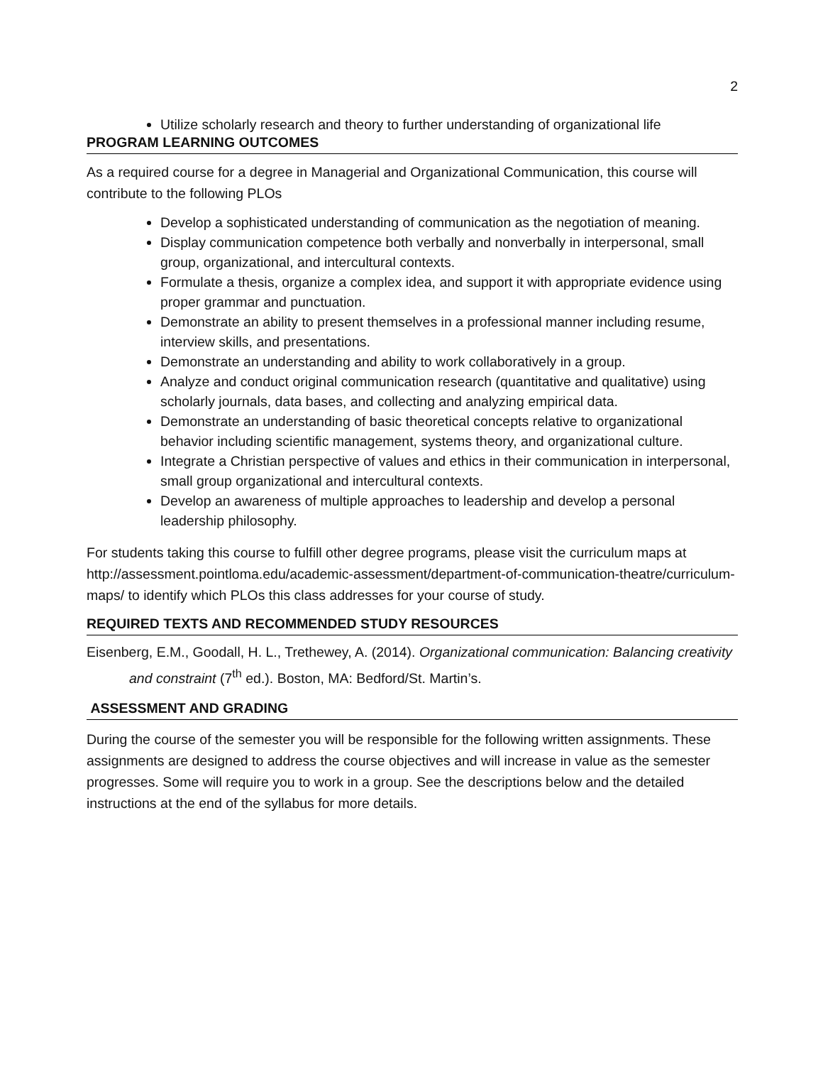2
Utilize scholarly research and theory to further understanding of organizational life
PROGRAM LEARNING OUTCOMES
As a required course for a degree in Managerial and Organizational Communication, this course will contribute to the following PLOs
Develop a sophisticated understanding of communication as the negotiation of meaning.
Display communication competence both verbally and nonverbally in interpersonal, small group, organizational, and intercultural contexts.
Formulate a thesis, organize a complex idea, and support it with appropriate evidence using proper grammar and punctuation.
Demonstrate an ability to present themselves in a professional manner including resume, interview skills, and presentations.
Demonstrate an understanding and ability to work collaboratively in a group.
Analyze and conduct original communication research (quantitative and qualitative) using scholarly journals, data bases, and collecting and analyzing empirical data.
Demonstrate an understanding of basic theoretical concepts relative to organizational behavior including scientific management, systems theory, and organizational culture.
Integrate a Christian perspective of values and ethics in their communication in interpersonal, small group organizational and intercultural contexts.
Develop an awareness of multiple approaches to leadership and develop a personal leadership philosophy.
For students taking this course to fulfill other degree programs, please visit the curriculum maps at http://assessment.pointloma.edu/academic-assessment/department-of-communication-theatre/curriculum-maps/ to identify which PLOs this class addresses for your course of study.
REQUIRED TEXTS AND RECOMMENDED STUDY RESOURCES
Eisenberg, E.M., Goodall, H. L., Trethewey, A. (2014). Organizational communication: Balancing creativity and constraint (7<sup>th</sup> ed.). Boston, MA: Bedford/St. Martin’s.
ASSESSMENT AND GRADING
During the course of the semester you will be responsible for the following written assignments. These assignments are designed to address the course objectives and will increase in value as the semester progresses. Some will require you to work in a group. See the descriptions below and the detailed instructions at the end of the syllabus for more details.